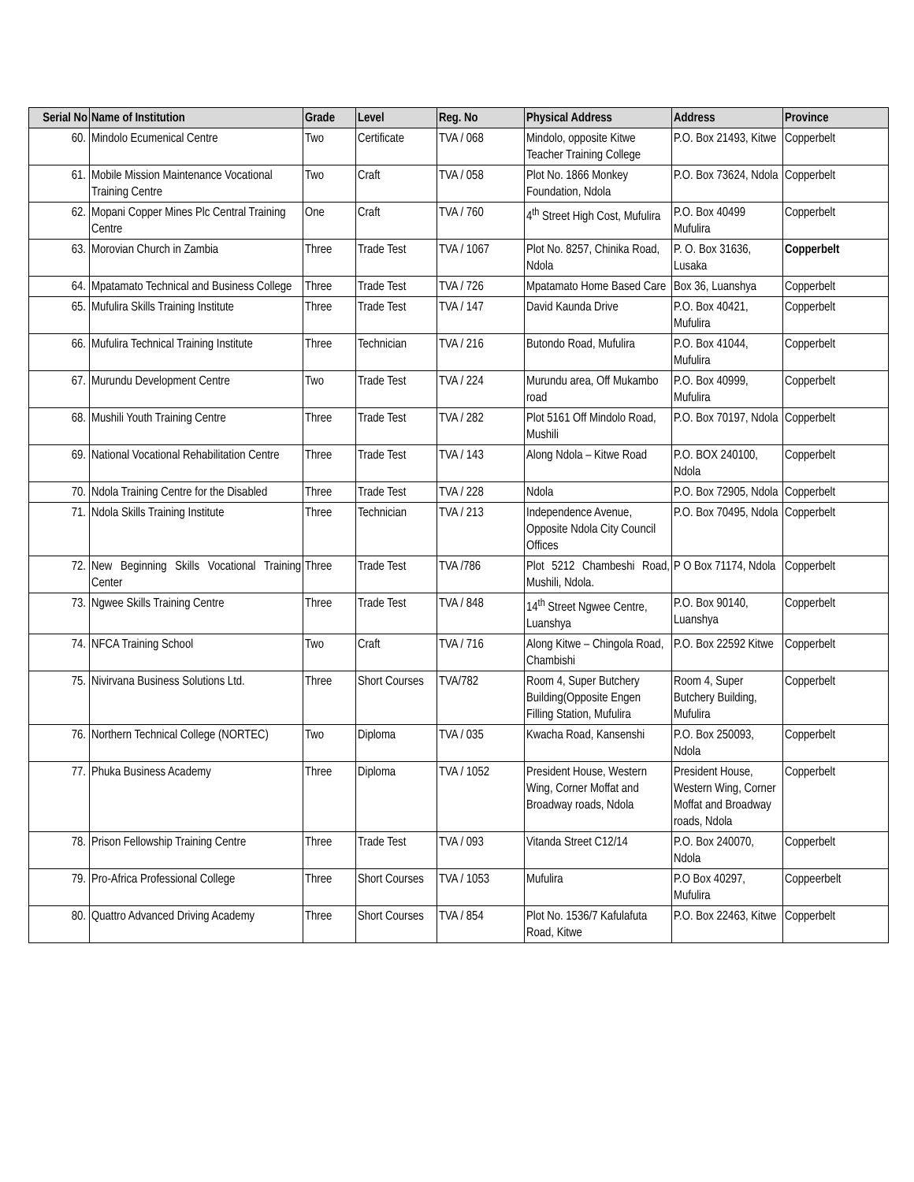| Serial No | Name of Institution | Grade | Level | Reg. No | Physical Address | Address | Province |
| --- | --- | --- | --- | --- | --- | --- | --- |
| 60. | Mindolo Ecumenical Centre | Two | Certificate | TVA / 068 | Mindolo, opposite Kitwe Teacher Training College | P.O. Box 21493, Kitwe | Copperbelt |
| 61. | Mobile Mission Maintenance Vocational Training Centre | Two | Craft | TVA / 058 | Plot No. 1866 Monkey Foundation, Ndola | P.O. Box 73624, Ndola | Copperbelt |
| 62. | Mopani Copper Mines Plc Central Training Centre | One | Craft | TVA / 760 | 4<sup>th</sup> Street High Cost, Mufulira | P.O. Box 40499 Mufulira | Copperbelt |
| 63. | Morovian Church in Zambia | Three | Trade Test | TVA / 1067 | Plot No. 8257, Chinika Road, Ndola | P. O. Box 31636, Lusaka | Copperbelt |
| 64. | Mpatamato Technical and Business College | Three | Trade Test | TVA / 726 | Mpatamato Home Based Care | Box 36, Luanshya | Copperbelt |
| 65. | Mufulira Skills Training Institute | Three | Trade Test | TVA / 147 | David Kaunda Drive | P.O. Box 40421, Mufulira | Copperbelt |
| 66. | Mufulira Technical Training Institute | Three | Technician | TVA / 216 | Butondo Road, Mufulira | P.O. Box 41044, Mufulira | Copperbelt |
| 67. | Murundu Development Centre | Two | Trade Test | TVA / 224 | Murundu area, Off Mukambo road | P.O. Box 40999, Mufulira | Copperbelt |
| 68. | Mushili Youth Training Centre | Three | Trade Test | TVA / 282 | Plot 5161 Off Mindolo Road, Mushili | P.O. Box 70197, Ndola | Copperbelt |
| 69. | National Vocational Rehabilitation Centre | Three | Trade Test | TVA / 143 | Along Ndola – Kitwe Road | P.O. BOX 240100, Ndola | Copperbelt |
| 70. | Ndola Training Centre for the Disabled | Three | Trade Test | TVA / 228 | Ndola | P.O. Box 72905, Ndola | Copperbelt |
| 71. | Ndola Skills Training Institute | Three | Technician | TVA / 213 | Independence Avenue, Opposite Ndola City Council Offices | P.O. Box 70495, Ndola | Copperbelt |
| 72. | New Beginning Skills Vocational Training Center | Three | Trade Test | TVA /786 | Plot 5212 Chambeshi Road, Mushili, Ndola. | P O Box 71174, Ndola | Copperbelt |
| 73. | Ngwee Skills Training Centre | Three | Trade Test | TVA / 848 | 14<sup>th</sup> Street Ngwee Centre, Luanshya | P.O. Box 90140, Luanshya | Copperbelt |
| 74. | NFCA Training School | Two | Craft | TVA / 716 | Along Kitwe – Chingola Road, Chambishi | P.O. Box 22592 Kitwe | Copperbelt |
| 75. | Nivirvana Business Solutions Ltd. | Three | Short Courses | TVA/782 | Room 4, Super Butchery Building(Opposite Engen Filling Station, Mufulira | Room 4, Super Butchery Building, Mufulira | Copperbelt |
| 76. | Northern Technical College (NORTEC) | Two | Diploma | TVA / 035 | Kwacha Road, Kansenshi | P.O. Box 250093, Ndola | Copperbelt |
| 77. | Phuka Business Academy | Three | Diploma | TVA / 1052 | President House, Western Wing, Corner Moffat and Broadway roads, Ndola | President House, Western Wing, Corner Moffat and Broadway roads, Ndola | Copperbelt |
| 78. | Prison Fellowship Training Centre | Three | Trade Test | TVA / 093 | Vitanda Street C12/14 | P.O. Box 240070, Ndola | Copperbelt |
| 79. | Pro-Africa Professional College | Three | Short Courses | TVA / 1053 | Mufulira | P.O Box 40297, Mufulira | Coppeerbelt |
| 80. | Quattro Advanced Driving Academy | Three | Short Courses | TVA / 854 | Plot No. 1536/7 Kafulafuta Road, Kitwe | P.O. Box 22463, Kitwe | Copperbelt |